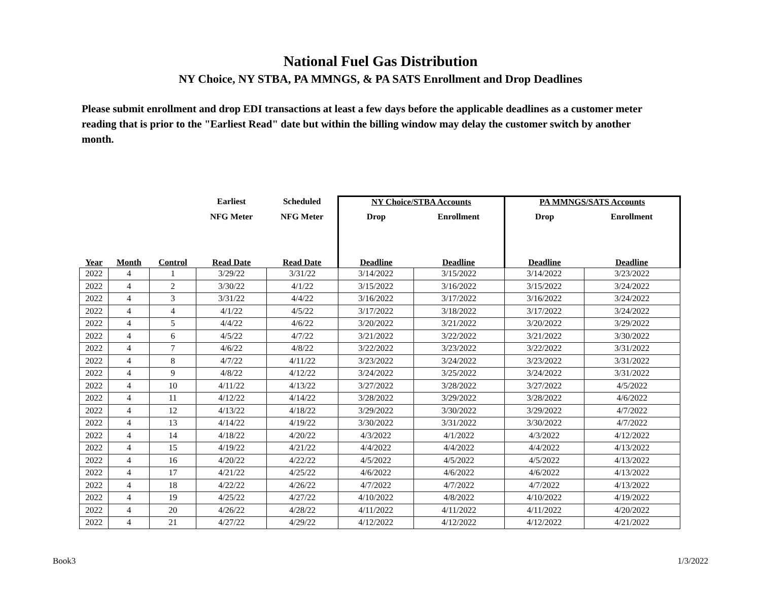National Fuel Gas Distribution
NY Choice, NY STBA, PA MMNGS, & PA SATS Enrollment and Drop Deadlines
Please submit enrollment and drop EDI transactions at least a few days before the applicable deadlines as a customer meter reading that is prior to the "Earliest Read" date but within the billing window may delay the customer switch by another month.
| | | | Earliest | Scheduled | NY Choice/STBA Accounts | | PA MMNGS/SATS Accounts | |
| --- | --- | --- | --- | --- | --- | --- | --- | --- |
| | | | NFG Meter | NFG Meter | Drop | Enrollment | Drop | Enrollment |
| Year | Month | Control | Read Date | Read Date | Deadline | Deadline | Deadline | Deadline |
| 2022 | 4 | 1 | 3/29/22 | 3/31/22 | 3/14/2022 | 3/15/2022 | 3/14/2022 | 3/23/2022 |
| 2022 | 4 | 2 | 3/30/22 | 4/1/22 | 3/15/2022 | 3/16/2022 | 3/15/2022 | 3/24/2022 |
| 2022 | 4 | 3 | 3/31/22 | 4/4/22 | 3/16/2022 | 3/17/2022 | 3/16/2022 | 3/24/2022 |
| 2022 | 4 | 4 | 4/1/22 | 4/5/22 | 3/17/2022 | 3/18/2022 | 3/17/2022 | 3/24/2022 |
| 2022 | 4 | 5 | 4/4/22 | 4/6/22 | 3/20/2022 | 3/21/2022 | 3/20/2022 | 3/29/2022 |
| 2022 | 4 | 6 | 4/5/22 | 4/7/22 | 3/21/2022 | 3/22/2022 | 3/21/2022 | 3/30/2022 |
| 2022 | 4 | 7 | 4/6/22 | 4/8/22 | 3/22/2022 | 3/23/2022 | 3/22/2022 | 3/31/2022 |
| 2022 | 4 | 8 | 4/7/22 | 4/11/22 | 3/23/2022 | 3/24/2022 | 3/23/2022 | 3/31/2022 |
| 2022 | 4 | 9 | 4/8/22 | 4/12/22 | 3/24/2022 | 3/25/2022 | 3/24/2022 | 3/31/2022 |
| 2022 | 4 | 10 | 4/11/22 | 4/13/22 | 3/27/2022 | 3/28/2022 | 3/27/2022 | 4/5/2022 |
| 2022 | 4 | 11 | 4/12/22 | 4/14/22 | 3/28/2022 | 3/29/2022 | 3/28/2022 | 4/6/2022 |
| 2022 | 4 | 12 | 4/13/22 | 4/18/22 | 3/29/2022 | 3/30/2022 | 3/29/2022 | 4/7/2022 |
| 2022 | 4 | 13 | 4/14/22 | 4/19/22 | 3/30/2022 | 3/31/2022 | 3/30/2022 | 4/7/2022 |
| 2022 | 4 | 14 | 4/18/22 | 4/20/22 | 4/3/2022 | 4/1/2022 | 4/3/2022 | 4/12/2022 |
| 2022 | 4 | 15 | 4/19/22 | 4/21/22 | 4/4/2022 | 4/4/2022 | 4/4/2022 | 4/13/2022 |
| 2022 | 4 | 16 | 4/20/22 | 4/22/22 | 4/5/2022 | 4/5/2022 | 4/5/2022 | 4/13/2022 |
| 2022 | 4 | 17 | 4/21/22 | 4/25/22 | 4/6/2022 | 4/6/2022 | 4/6/2022 | 4/13/2022 |
| 2022 | 4 | 18 | 4/22/22 | 4/26/22 | 4/7/2022 | 4/7/2022 | 4/7/2022 | 4/13/2022 |
| 2022 | 4 | 19 | 4/25/22 | 4/27/22 | 4/10/2022 | 4/8/2022 | 4/10/2022 | 4/19/2022 |
| 2022 | 4 | 20 | 4/26/22 | 4/28/22 | 4/11/2022 | 4/11/2022 | 4/11/2022 | 4/20/2022 |
| 2022 | 4 | 21 | 4/27/22 | 4/29/22 | 4/12/2022 | 4/12/2022 | 4/12/2022 | 4/21/2022 |
Book3 1/3/2022